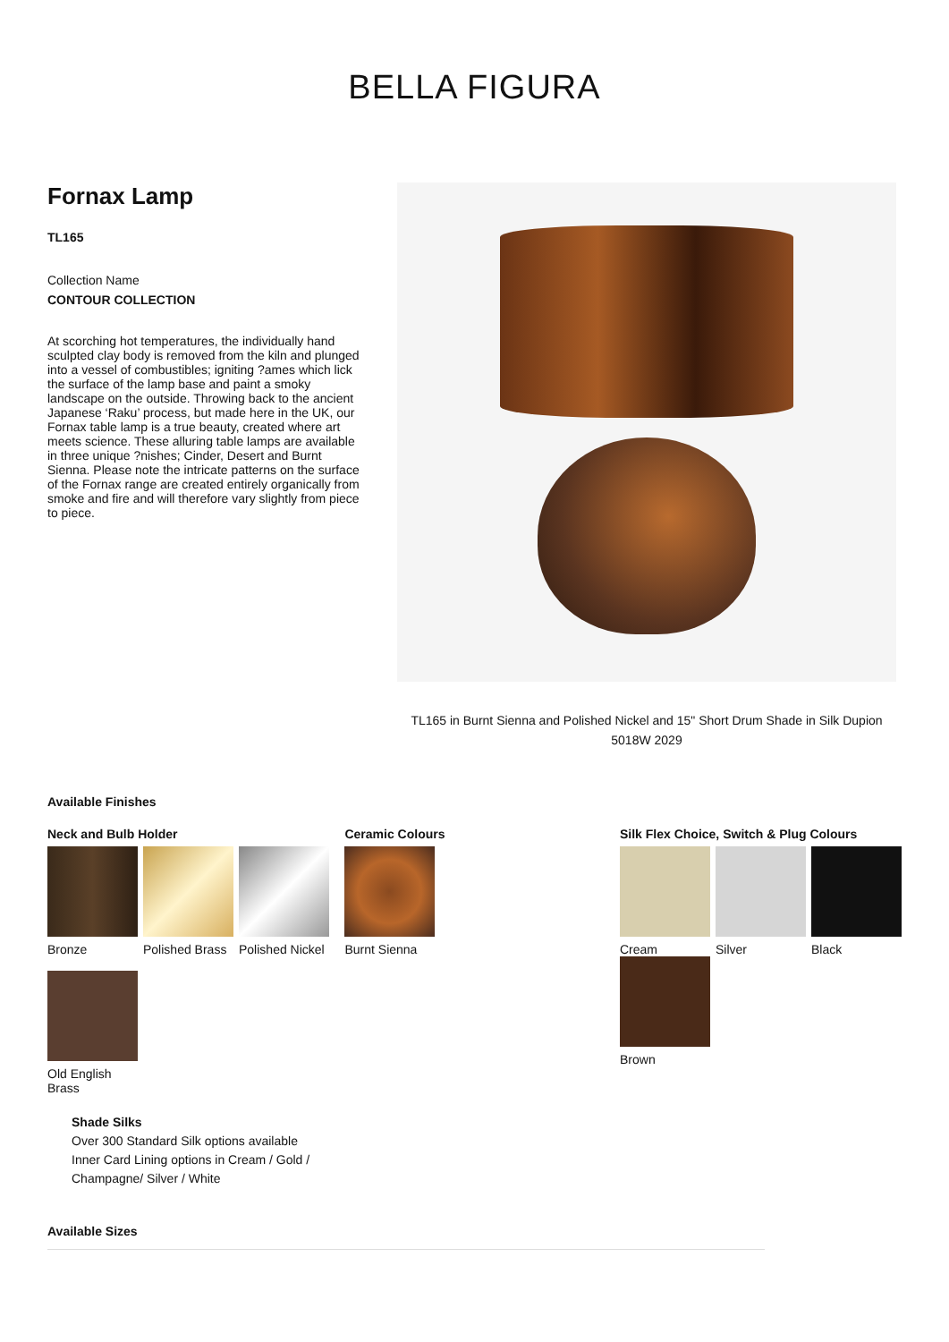BELLA FIGURA
Fornax Lamp
TL165
Collection Name
CONTOUR COLLECTION
At scorching hot temperatures, the individually hand sculpted clay body is removed from the kiln and plunged into a vessel of combustibles; igniting ?ames which lick the surface of the lamp base and paint a smoky landscape on the outside. Throwing back to the ancient Japanese ‘Raku’ process, but made here in the UK, our Fornax table lamp is a true beauty, created where art meets science. These alluring table lamps are available in three unique ?nishes; Cinder, Desert and Burnt Sienna. Please note the intricate patterns on the surface of the Fornax range are created entirely organically from smoke and fire and will therefore vary slightly from piece to piece.
TL165 in Burnt Sienna and Polished Nickel and 15" Short Drum Shade in Silk Dupion
5018W 2029
Available Finishes
Neck and Bulb Holder
Bronze Polished Brass
Polished Nickel
Old English Brass
Ceramic Colours
Burnt Sienna
Silk Flex Choice, Switch & Plug Colours
Cream Silver Black
Brown
Shade Silks
Over 300 Standard Silk options available
Inner Card Lining options in Cream / Gold /
Champagne/ Silver / White
Available Sizes